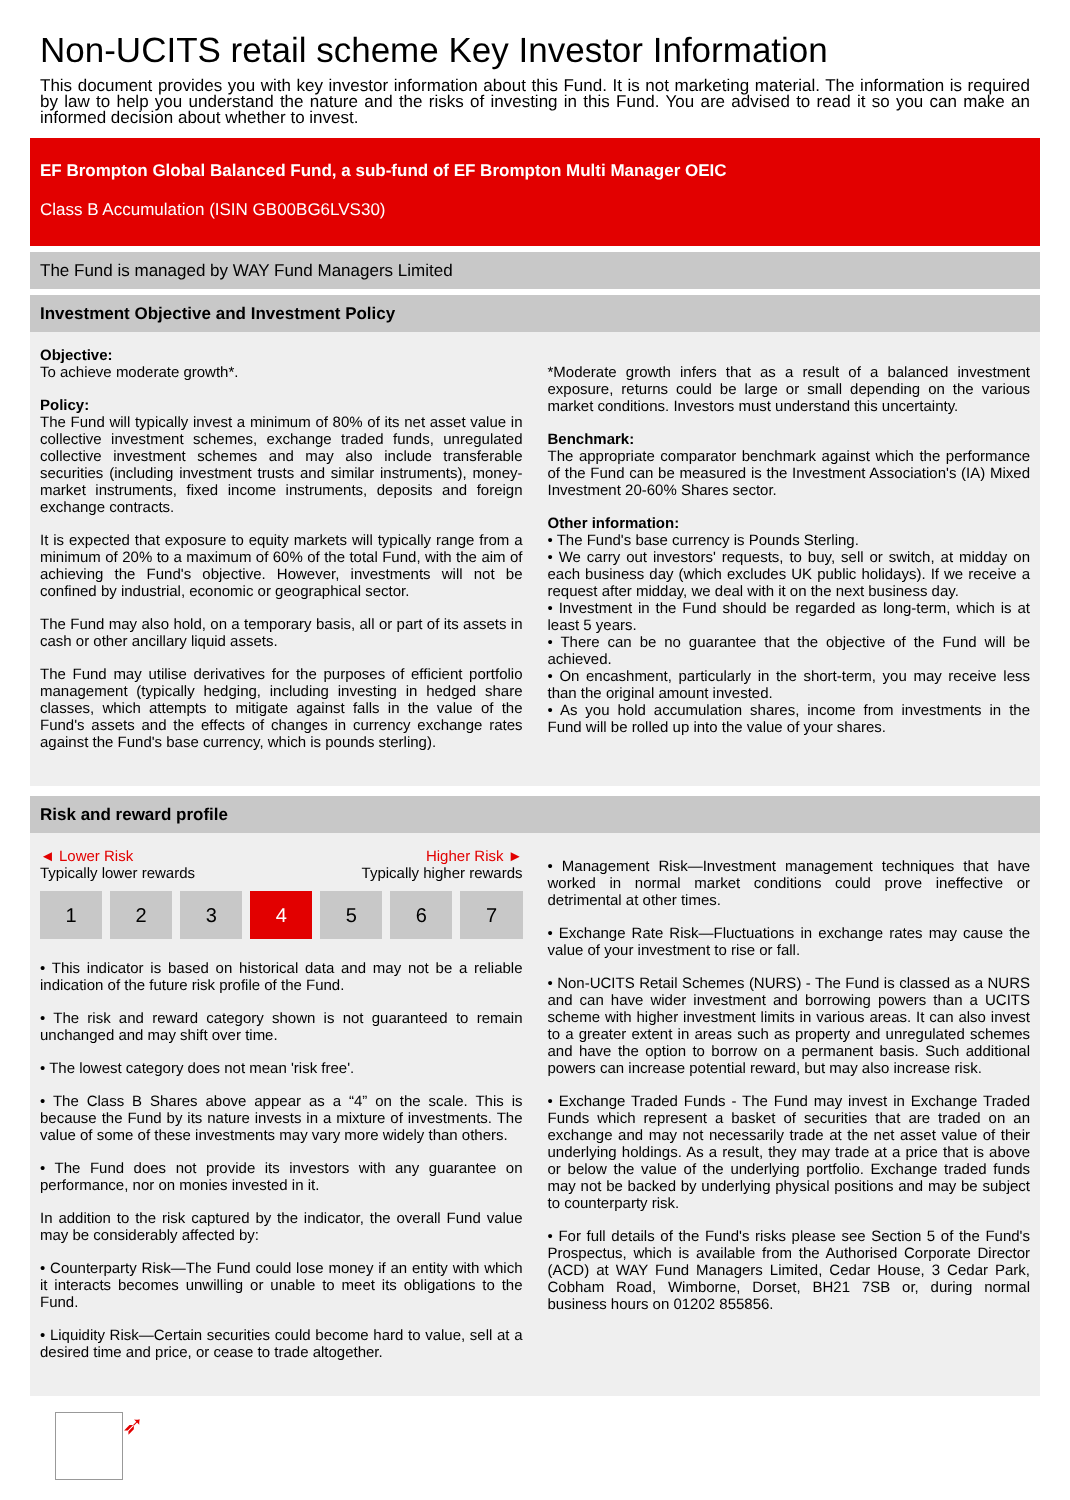Non-UCITS retail scheme Key Investor Information
This document provides you with key investor information about this Fund. It is not marketing material. The information is required by law to help you understand the nature and the risks of investing in this Fund. You are advised to read it so you can make an informed decision about whether to invest.
EF Brompton Global Balanced Fund, a sub-fund of EF Brompton Multi Manager OEIC
Class B Accumulation (ISIN GB00BG6LVS30)
The Fund is managed by WAY Fund Managers Limited
Investment Objective and Investment Policy
Objective:
To achieve moderate growth*.
Policy:
The Fund will typically invest a minimum of 80% of its net asset value in collective investment schemes, exchange traded funds, unregulated collective investment schemes and may also include transferable securities (including investment trusts and similar instruments), money-market instruments, fixed income instruments, deposits and foreign exchange contracts.
It is expected that exposure to equity markets will typically range from a minimum of 20% to a maximum of 60% of the total Fund, with the aim of achieving the Fund's objective. However, investments will not be confined by industrial, economic or geographical sector.
The Fund may also hold, on a temporary basis, all or part of its assets in cash or other ancillary liquid assets.
The Fund may utilise derivatives for the purposes of efficient portfolio management (typically hedging, including investing in hedged share classes, which attempts to mitigate against falls in the value of the Fund's assets and the effects of changes in currency exchange rates against the Fund's base currency, which is pounds sterling).
*Moderate growth infers that as a result of a balanced investment exposure, returns could be large or small depending on the various market conditions. Investors must understand this uncertainty.
Benchmark:
The appropriate comparator benchmark against which the performance of the Fund can be measured is the Investment Association's (IA) Mixed Investment 20-60% Shares sector.
Other information:
• The Fund's base currency is Pounds Sterling.
• We carry out investors' requests, to buy, sell or switch, at midday on each business day (which excludes UK public holidays). If we receive a request after midday, we deal with it on the next business day.
• Investment in the Fund should be regarded as long-term, which is at least 5 years.
• There can be no guarantee that the objective of the Fund will be achieved.
• On encashment, particularly in the short-term, you may receive less than the original amount invested.
• As you hold accumulation shares, income from investments in the Fund will be rolled up into the value of your shares.
Risk and reward profile
◄ Lower Risk Higher Risk ►
Typically lower rewards Typically higher rewards
1 2 3 4 5 6 7
• This indicator is based on historical data and may not be a reliable indication of the future risk profile of the Fund.
• The risk and reward category shown is not guaranteed to remain unchanged and may shift over time.
• The lowest category does not mean 'risk free'.
• The Class B Shares above appear as a “4” on the scale. This is because the Fund by its nature invests in a mixture of investments. The value of some of these investments may vary more widely than others.
• The Fund does not provide its investors with any guarantee on performance, nor on monies invested in it.
In addition to the risk captured by the indicator, the overall Fund value may be considerably affected by:
• Counterparty Risk—The Fund could lose money if an entity with which it interacts becomes unwilling or unable to meet its obligations to the Fund.
• Liquidity Risk—Certain securities could become hard to value, sell at a desired time and price, or cease to trade altogether.
• Management Risk—Investment management techniques that have worked in normal market conditions could prove ineffective or detrimental at other times.
• Exchange Rate Risk—Fluctuations in exchange rates may cause the value of your investment to rise or fall.
• Non-UCITS Retail Schemes (NURS) - The Fund is classed as a NURS and can have wider investment and borrowing powers than a UCITS scheme with higher investment limits in various areas. It can also invest to a greater extent in areas such as property and unregulated schemes and have the option to borrow on a permanent basis. Such additional powers can increase potential reward, but may also increase risk.
• Exchange Traded Funds - The Fund may invest in Exchange Traded Funds which represent a basket of securities that are traded on an exchange and may not necessarily trade at the net asset value of their underlying holdings. As a result, they may trade at a price that is above or below the value of the underlying portfolio. Exchange traded funds may not be backed by underlying physical positions and may be subject to counterparty risk.
• For full details of the Fund's risks please see Section 5 of the Fund's Prospectus, which is available from the Authorised Corporate Director (ACD) at WAY Fund Managers Limited, Cedar House, 3 Cedar Park, Cobham Road, Wimborne, Dorset, BH21 7SB or, during normal business hours on 01202 855856.
➶